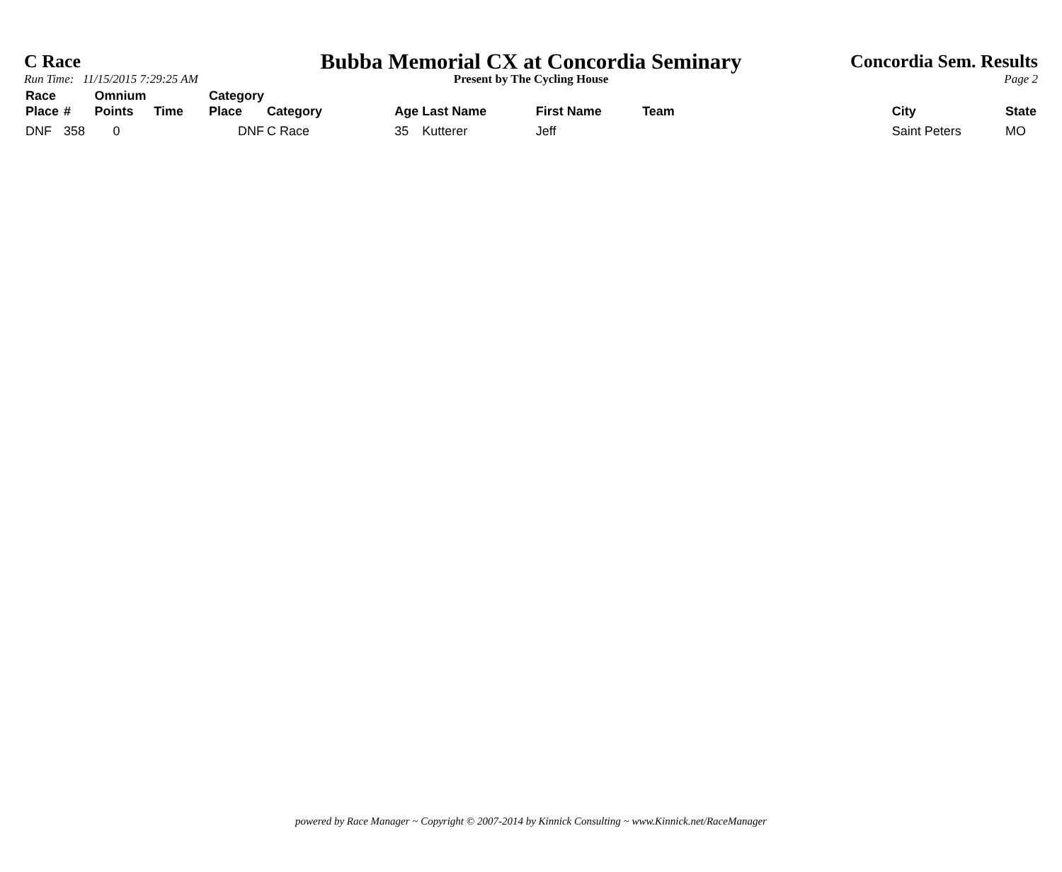C Race
Run Time: 11/15/2015 7:29:25 AM
Concordia Sem. Results
Page 2
Bubba Memorial CX at Concordia Seminary
Present by The Cycling House
| Race Place | # | Omnium Points | Time | Category Place | Category | Age | Last Name | First Name | Team | City | State |
| --- | --- | --- | --- | --- | --- | --- | --- | --- | --- | --- | --- |
| DNF | 358 | 0 | | DNF | C Race | 35 | Kutterer | Jeff | | Saint Peters | MO |
powered by Race Manager ~ Copyright © 2007-2014 by Kinnick Consulting ~ www.Kinnick.net/RaceManager